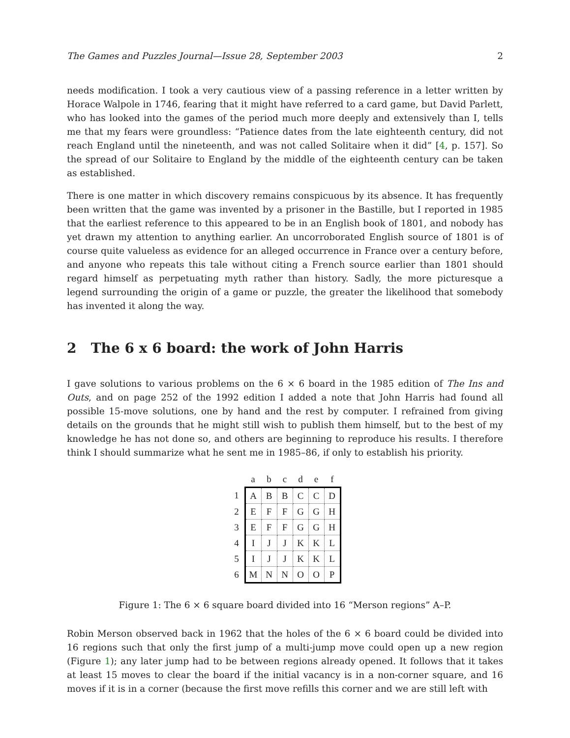The Games and Puzzles Journal—Issue 28, September 2003 2
needs modification. I took a very cautious view of a passing reference in a letter written by Horace Walpole in 1746, fearing that it might have referred to a card game, but David Parlett, who has looked into the games of the period much more deeply and extensively than I, tells me that my fears were groundless: “Patience dates from the late eighteenth century, did not reach England until the nineteenth, and was not called Solitaire when it did” [4, p. 157]. So the spread of our Solitaire to England by the middle of the eighteenth century can be taken as established.
There is one matter in which discovery remains conspicuous by its absence. It has frequently been written that the game was invented by a prisoner in the Bastille, but I reported in 1985 that the earliest reference to this appeared to be in an English book of 1801, and nobody has yet drawn my attention to anything earlier. An uncorroborated English source of 1801 is of course quite valueless as evidence for an alleged occurrence in France over a century before, and anyone who repeats this tale without citing a French source earlier than 1801 should regard himself as perpetuating myth rather than history. Sadly, the more picturesque a legend surrounding the origin of a game or puzzle, the greater the likelihood that somebody has invented it along the way.
2 The 6 x 6 board: the work of John Harris
I gave solutions to various problems on the 6 × 6 board in the 1985 edition of The Ins and Outs, and on page 252 of the 1992 edition I added a note that John Harris had found all possible 15-move solutions, one by hand and the rest by computer. I refrained from giving details on the grounds that he might still wish to publish them himself, but to the best of my knowledge he has not done so, and others are beginning to reproduce his results. I therefore think I should summarize what he sent me in 1985–86, if only to establish his priority.
| | a | b | c | d | e | f |
| --- | --- | --- | --- | --- | --- | --- |
| 1 | A | B | B | C | C | D |
| 2 | E | F | F | G | G | H |
| 3 | E | F | F | G | G | H |
| 4 | I | J | J | K | K | L |
| 5 | I | J | J | K | K | L |
| 6 | M | N | N | O | O | P |
Figure 1: The 6 × 6 square board divided into 16 “Merson regions” A–P.
Robin Merson observed back in 1962 that the holes of the 6 × 6 board could be divided into 16 regions such that only the first jump of a multi-jump move could open up a new region (Figure 1); any later jump had to be between regions already opened. It follows that it takes at least 15 moves to clear the board if the initial vacancy is in a non-corner square, and 16 moves if it is in a corner (because the first move refills this corner and we are still left with